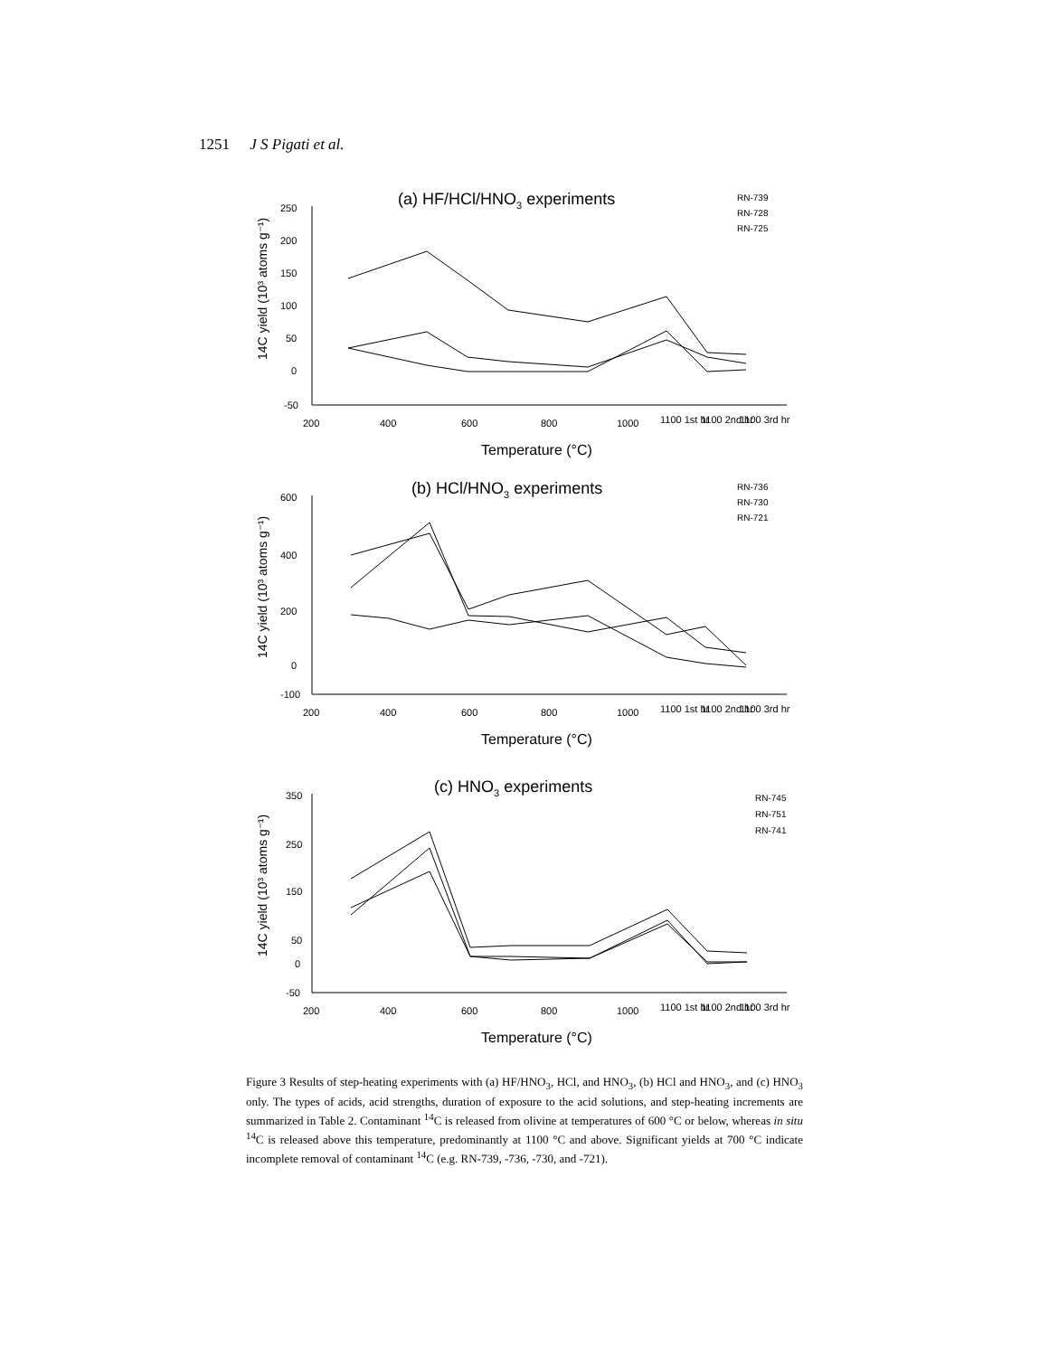1251 J S Pigati et al.
(a) HF/HCl/HNO3 experiments
250
200
150
100
50
0
-50
200
400
600
800
1000
1100 1st hr
1100 2nd hr
1100 3rd hr
Temperature (°C)
14C yield (10³ atoms g⁻¹)
RN-739
RN-728
RN-725
(b) HCl/HNO3 experiments
600
400
200
0
-100
200
400
600
800
1000
1100 1st hr
1100 2nd hr
1100 3rd hr
Temperature (°C)
14C yield (10³ atoms g⁻¹)
RN-736
RN-730
RN-721
(c) HNO3 experiments
350
250
150
50
0
-50
200
400
600
800
1000
1100 1st hr
1100 2nd hr
1100 3rd hr
Temperature (°C)
14C yield (10³ atoms g⁻¹)
RN-745
RN-751
RN-741
Figure 3 Results of step-heating experiments with (a) HF/HNO<sub>3</sub>, HCl, and HNO<sub>3</sub>, (b) HCl and HNO<sub>3</sub>, and (c) HNO<sub>3</sub> only. The types of acids, acid strengths, duration of exposure to the acid solutions, and step-heating increments are summarized in Table 2. Contaminant <sup>14</sup>C is released from olivine at temperatures of 600 °C or below, whereas in situ <sup>14</sup>C is released above this temperature, predominantly at 1100 °C and above. Significant yields at 700 °C indicate incomplete removal of contaminant <sup>14</sup>C (e.g. RN-739, -736, -730, and -721).